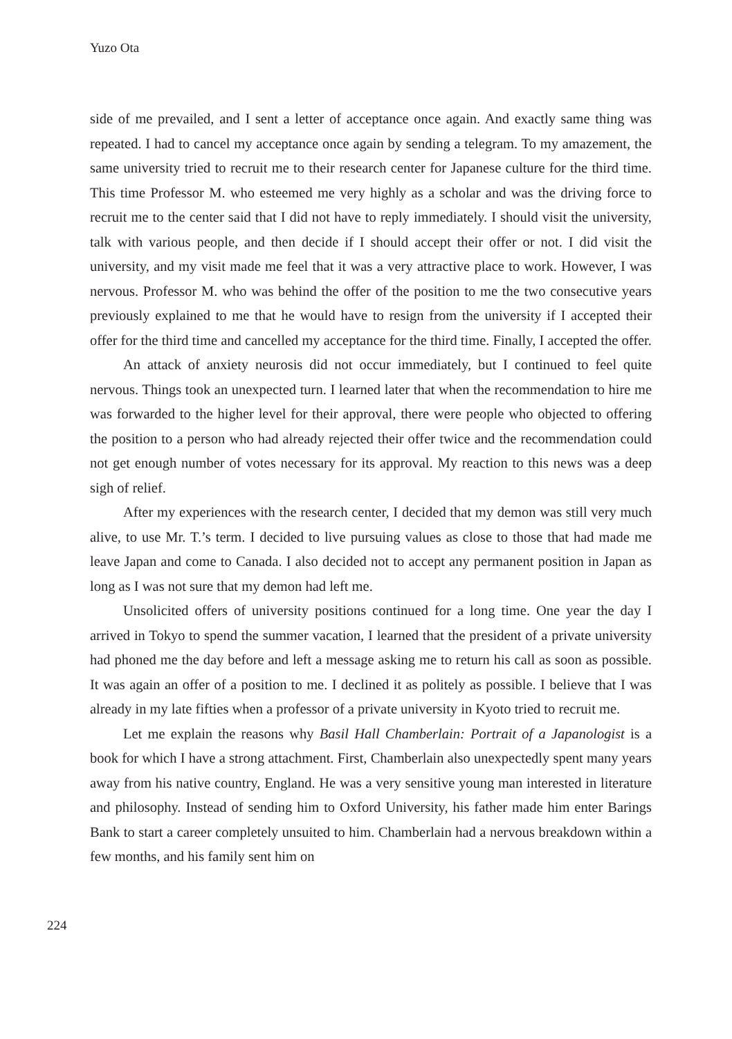Yuzo Ota
side of me prevailed, and I sent a letter of acceptance once again. And exactly same thing was repeated. I had to cancel my acceptance once again by sending a telegram. To my amazement, the same university tried to recruit me to their research center for Japanese culture for the third time. This time Professor M. who esteemed me very highly as a scholar and was the driving force to recruit me to the center said that I did not have to reply immediately. I should visit the university, talk with various people, and then decide if I should accept their offer or not. I did visit the university, and my visit made me feel that it was a very attractive place to work. However, I was nervous. Professor M. who was behind the offer of the position to me the two consecutive years previously explained to me that he would have to resign from the university if I accepted their offer for the third time and cancelled my acceptance for the third time. Finally, I accepted the offer.
An attack of anxiety neurosis did not occur immediately, but I continued to feel quite nervous. Things took an unexpected turn. I learned later that when the recommendation to hire me was forwarded to the higher level for their approval, there were people who objected to offering the position to a person who had already rejected their offer twice and the recommendation could not get enough number of votes necessary for its approval. My reaction to this news was a deep sigh of relief.
After my experiences with the research center, I decided that my demon was still very much alive, to use Mr. T.’s term. I decided to live pursuing values as close to those that had made me leave Japan and come to Canada. I also decided not to accept any permanent position in Japan as long as I was not sure that my demon had left me.
Unsolicited offers of university positions continued for a long time. One year the day I arrived in Tokyo to spend the summer vacation, I learned that the president of a private university had phoned me the day before and left a message asking me to return his call as soon as possible. It was again an offer of a position to me. I declined it as politely as possible. I believe that I was already in my late fifties when a professor of a private university in Kyoto tried to recruit me.
Let me explain the reasons why Basil Hall Chamberlain: Portrait of a Japanologist is a book for which I have a strong attachment. First, Chamberlain also unexpectedly spent many years away from his native country, England. He was a very sensitive young man interested in literature and philosophy. Instead of sending him to Oxford University, his father made him enter Barings Bank to start a career completely unsuited to him. Chamberlain had a nervous breakdown within a few months, and his family sent him on
224